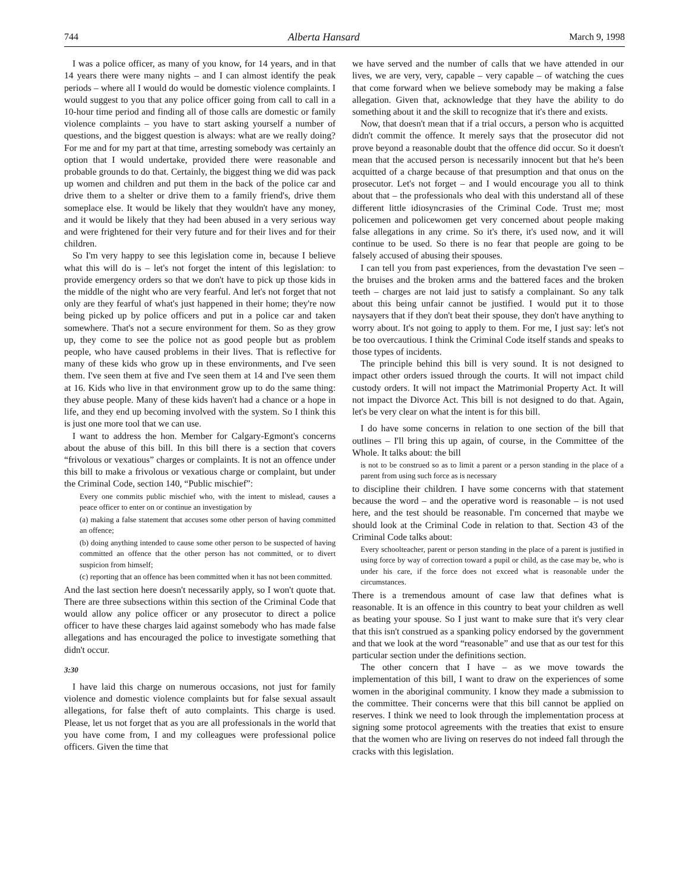744 Alberta Hansard March 9, 1998
I was a police officer, as many of you know, for 14 years, and in that 14 years there were many nights – and I can almost identify the peak periods – where all I would do would be domestic violence complaints. I would suggest to you that any police officer going from call to call in a 10-hour time period and finding all of those calls are domestic or family violence complaints – you have to start asking yourself a number of questions, and the biggest question is always: what are we really doing? For me and for my part at that time, arresting somebody was certainly an option that I would undertake, provided there were reasonable and probable grounds to do that. Certainly, the biggest thing we did was pack up women and children and put them in the back of the police car and drive them to a shelter or drive them to a family friend's, drive them someplace else. It would be likely that they wouldn't have any money, and it would be likely that they had been abused in a very serious way and were frightened for their very future and for their lives and for their children.
So I'm very happy to see this legislation come in, because I believe what this will do is – let's not forget the intent of this legislation: to provide emergency orders so that we don't have to pick up those kids in the middle of the night who are very fearful. And let's not forget that not only are they fearful of what's just happened in their home; they're now being picked up by police officers and put in a police car and taken somewhere. That's not a secure environment for them. So as they grow up, they come to see the police not as good people but as problem people, who have caused problems in their lives. That is reflective for many of these kids who grow up in these environments, and I've seen them. I've seen them at five and I've seen them at 14 and I've seen them at 16. Kids who live in that environment grow up to do the same thing: they abuse people. Many of these kids haven't had a chance or a hope in life, and they end up becoming involved with the system. So I think this is just one more tool that we can use.
I want to address the hon. Member for Calgary-Egmont's concerns about the abuse of this bill. In this bill there is a section that covers “frivolous or vexatious” charges or complaints. It is not an offence under this bill to make a frivolous or vexatious charge or complaint, but under the Criminal Code, section 140, “Public mischief”:
Every one commits public mischief who, with the intent to mislead, causes a peace officer to enter on or continue an investigation by
(a) making a false statement that accuses some other person of having committed an offence;
(b) doing anything intended to cause some other person to be suspected of having committed an offence that the other person has not committed, or to divert suspicion from himself;
(c) reporting that an offence has been committed when it has not been committed.
And the last section here doesn't necessarily apply, so I won't quote that. There are three subsections within this section of the Criminal Code that would allow any police officer or any prosecutor to direct a police officer to have these charges laid against somebody who has made false allegations and has encouraged the police to investigate something that didn't occur.
3:30
I have laid this charge on numerous occasions, not just for family violence and domestic violence complaints but for false sexual assault allegations, for false theft of auto complaints. This charge is used. Please, let us not forget that as you are all professionals in the world that you have come from, I and my colleagues were professional police officers. Given the time that
we have served and the number of calls that we have attended in our lives, we are very, very, capable – very capable – of watching the cues that come forward when we believe somebody may be making a false allegation. Given that, acknowledge that they have the ability to do something about it and the skill to recognize that it's there and exists.
Now, that doesn't mean that if a trial occurs, a person who is acquitted didn't commit the offence. It merely says that the prosecutor did not prove beyond a reasonable doubt that the offence did occur. So it doesn't mean that the accused person is necessarily innocent but that he's been acquitted of a charge because of that presumption and that onus on the prosecutor. Let's not forget – and I would encourage you all to think about that – the professionals who deal with this understand all of these different little idiosyncrasies of the Criminal Code. Trust me; most policemen and policewomen get very concerned about people making false allegations in any crime. So it's there, it's used now, and it will continue to be used. So there is no fear that people are going to be falsely accused of abusing their spouses.
I can tell you from past experiences, from the devastation I've seen – the bruises and the broken arms and the battered faces and the broken teeth – charges are not laid just to satisfy a complainant. So any talk about this being unfair cannot be justified. I would put it to those naysayers that if they don't beat their spouse, they don't have anything to worry about. It's not going to apply to them. For me, I just say: let's not be too overcautious. I think the Criminal Code itself stands and speaks to those types of incidents.
The principle behind this bill is very sound. It is not designed to impact other orders issued through the courts. It will not impact child custody orders. It will not impact the Matrimonial Property Act. It will not impact the Divorce Act. This bill is not designed to do that. Again, let's be very clear on what the intent is for this bill.
I do have some concerns in relation to one section of the bill that outlines – I'll bring this up again, of course, in the Committee of the Whole. It talks about: the bill
is not to be construed so as to limit a parent or a person standing in the place of a parent from using such force as is necessary
to discipline their children. I have some concerns with that statement because the word – and the operative word is reasonable – is not used here, and the test should be reasonable. I'm concerned that maybe we should look at the Criminal Code in relation to that. Section 43 of the Criminal Code talks about:
Every schoolteacher, parent or person standing in the place of a parent is justified in using force by way of correction toward a pupil or child, as the case may be, who is under his care, if the force does not exceed what is reasonable under the circumstances.
There is a tremendous amount of case law that defines what is reasonable. It is an offence in this country to beat your children as well as beating your spouse. So I just want to make sure that it's very clear that this isn't construed as a spanking policy endorsed by the government and that we look at the word “reasonable” and use that as our test for this particular section under the definitions section.
The other concern that I have – as we move towards the implementation of this bill, I want to draw on the experiences of some women in the aboriginal community. I know they made a submission to the committee. Their concerns were that this bill cannot be applied on reserves. I think we need to look through the implementation process at signing some protocol agreements with the treaties that exist to ensure that the women who are living on reserves do not indeed fall through the cracks with this legislation.